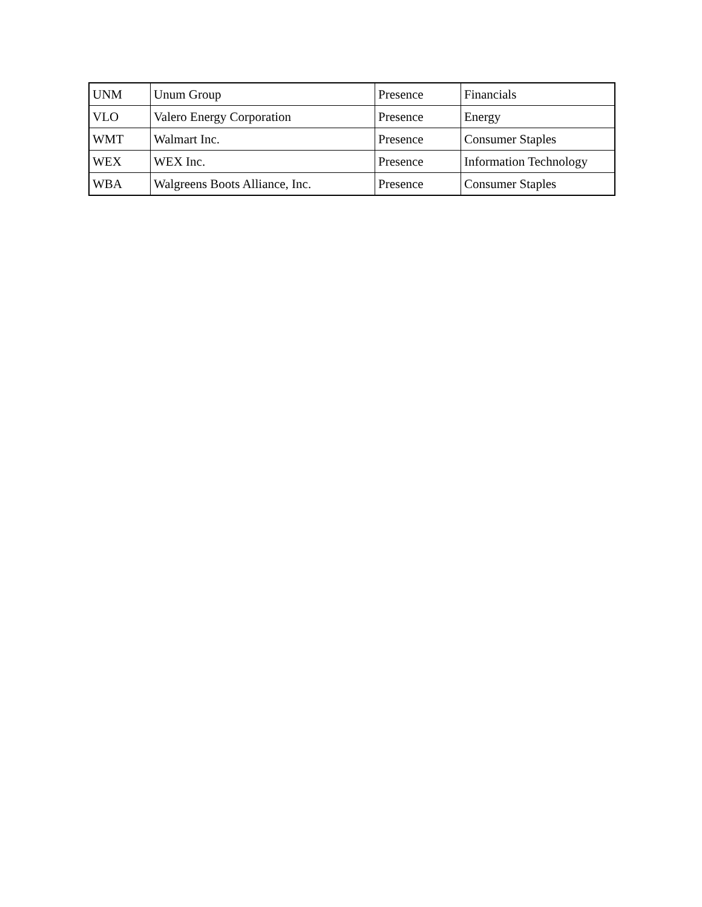| UNM | Unum Group | Presence | Financials |
| VLO | Valero Energy Corporation | Presence | Energy |
| WMT | Walmart Inc. | Presence | Consumer Staples |
| WEX | WEX Inc. | Presence | Information Technology |
| WBA | Walgreens Boots Alliance, Inc. | Presence | Consumer Staples |